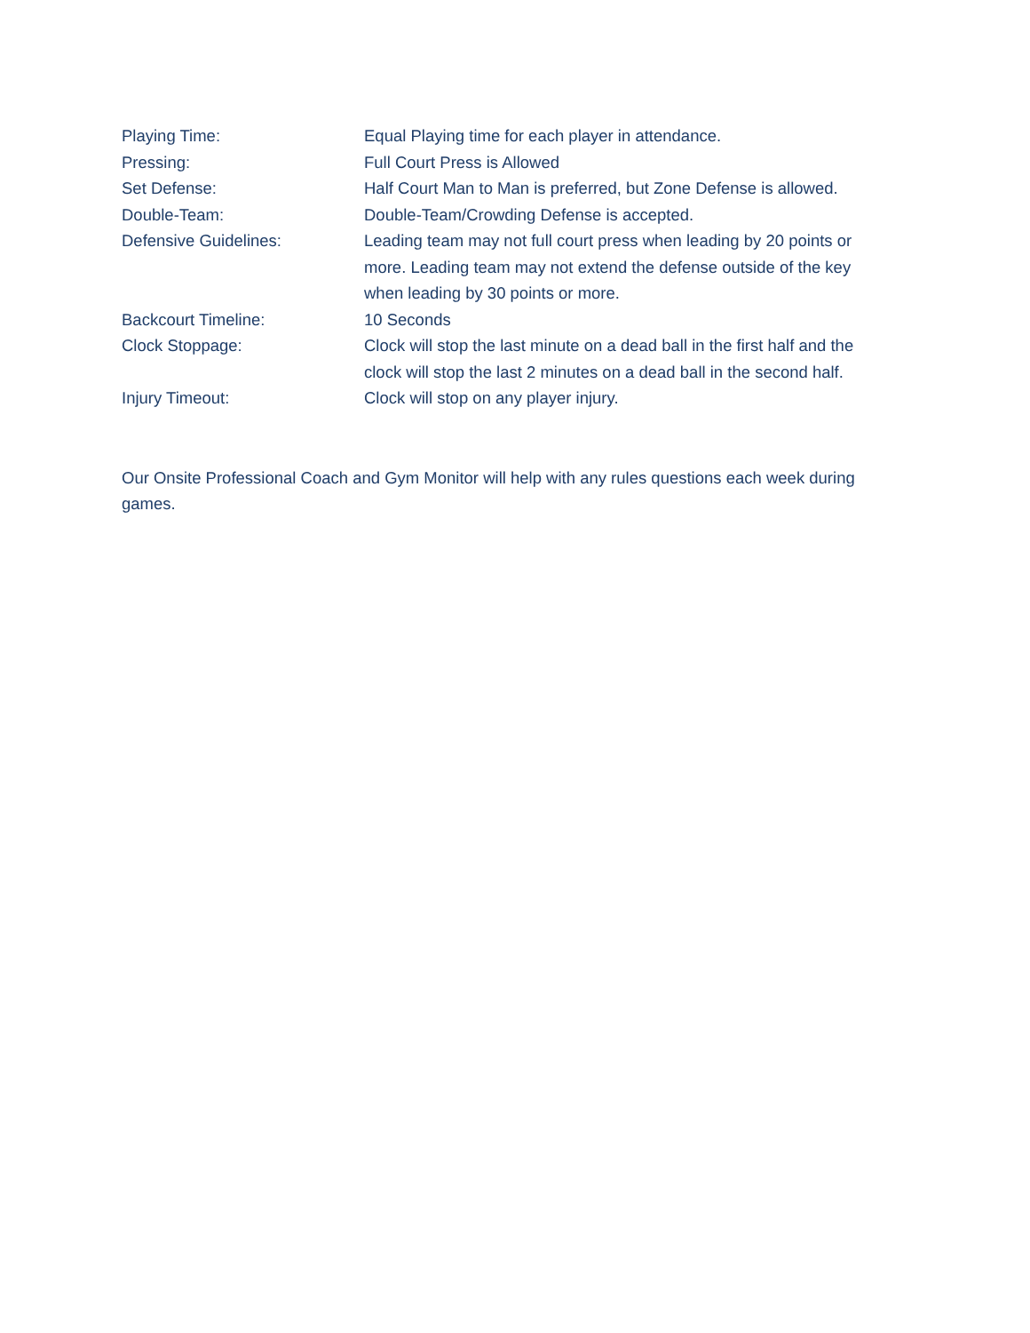Playing Time: Equal Playing time for each player in attendance.
Pressing: Full Court Press is Allowed
Set Defense: Half Court Man to Man is preferred, but Zone Defense is allowed.
Double-Team: Double-Team/Crowding Defense is accepted.
Defensive Guidelines: Leading team may not full court press when leading by 20 points or more. Leading team may not extend the defense outside of the key when leading by 30 points or more.
Backcourt Timeline: 10 Seconds
Clock Stoppage: Clock will stop the last minute on a dead ball in the first half and the clock will stop the last 2 minutes on a dead ball in the second half.
Injury Timeout: Clock will stop on any player injury.
Our Onsite Professional Coach and Gym Monitor will help with any rules questions each week during games.